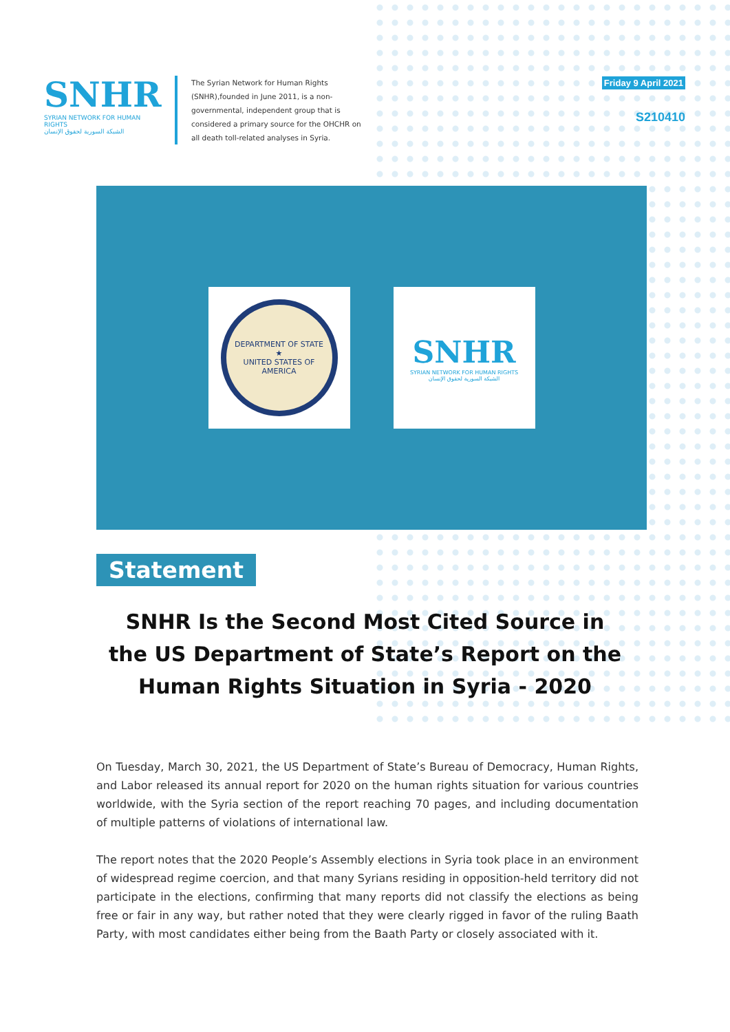SNHR
SYRIAN NETWORK FOR HUMAN RIGHTS
الشبكة السورية لحقوق الإنسان
The Syrian Network for Human Rights (SNHR),founded in June 2011, is a non-governmental, independent group that is considered a primary source for the OHCHR on all death toll-related analyses in Syria.
Friday 9 April 2021
S210410
DEPARTMENT OF STATE
★
UNITED STATES OF AMERICA
SNHR
SYRIAN NETWORK FOR HUMAN RIGHTS
الشبكة السورية لحقوق الإنسان
Statement
SNHR Is the Second Most Cited Source in the US Department of State’s Report on the Human Rights Situation in Syria - 2020
On Tuesday, March 30, 2021, the US Department of State’s Bureau of Democracy, Human Rights, and Labor released its annual report for 2020 on the human rights situation for various countries worldwide, with the Syria section of the report reaching 70 pages, and including documentation of multiple patterns of violations of international law.
The report notes that the 2020 People’s Assembly elections in Syria took place in an environment of widespread regime coercion, and that many Syrians residing in opposition-held territory did not participate in the elections, confirming that many reports did not classify the elections as being free or fair in any way, but rather noted that they were clearly rigged in favor of the ruling Baath Party, with most candidates either being from the Baath Party or closely associated with it.